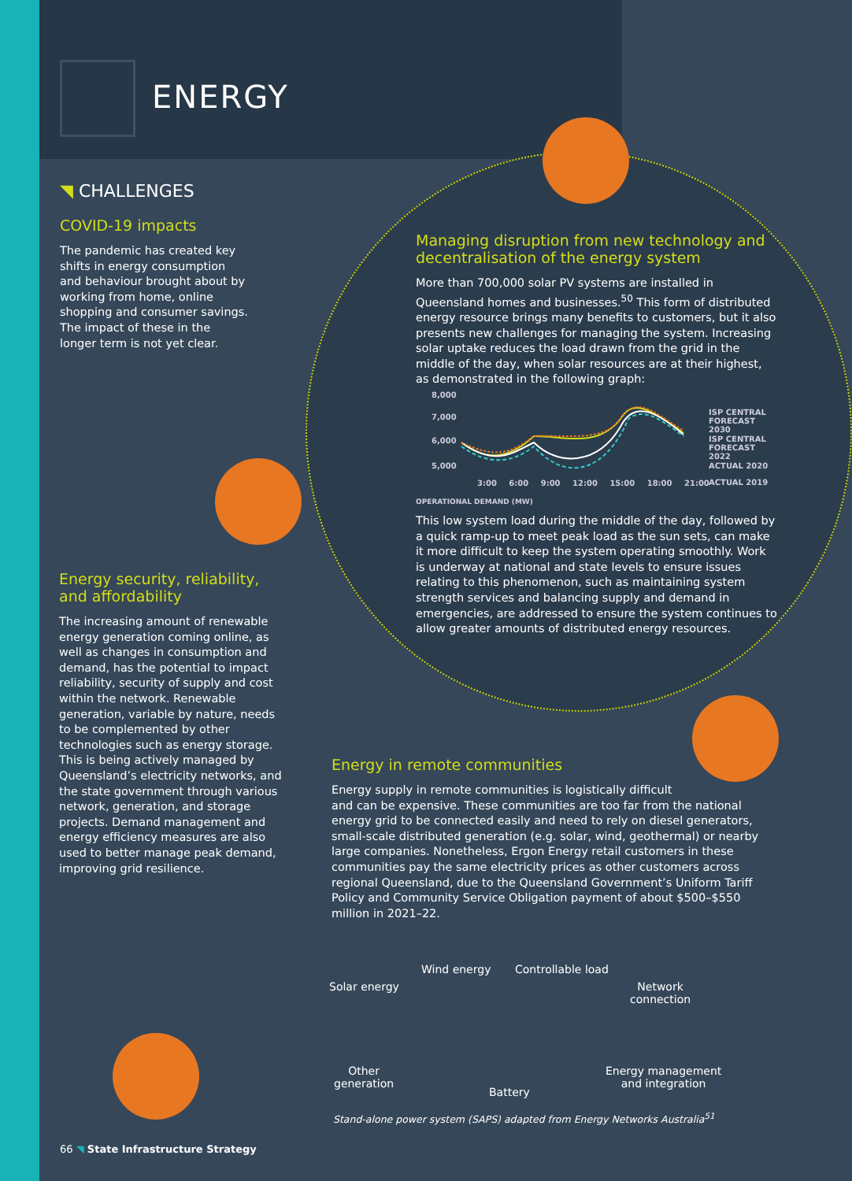ENERGY
◥ CHALLENGES
COVID-19 impacts
The pandemic has created key shifts in energy consumption and behaviour brought about by working from home, online shopping and consumer savings. The impact of these in the longer term is not yet clear.
Energy security, reliability, and affordability
The increasing amount of renewable energy generation coming online, as well as changes in consumption and demand, has the potential to impact reliability, security of supply and cost within the network. Renewable generation, variable by nature, needs to be complemented by other technologies such as energy storage. This is being actively managed by Queensland’s electricity networks, and the state government through various network, generation, and storage projects. Demand management and energy efficiency measures are also used to better manage peak demand, improving grid resilience.
Managing disruption from new technology and decentralisation of the energy system
More than 700,000 solar PV systems are installed in Queensland homes and businesses.<sup>50</sup> This form of distributed energy resource brings many benefits to customers, but it also presents new challenges for managing the system. Increasing solar uptake reduces the load drawn from the grid in the middle of the day, when solar resources are at their highest, as demonstrated in the following graph:
8,000
7,000
6,000
5,000
3:00 6:00 9:00 12:00 15:00 18:00 21:00
OPERATIONAL DEMAND (MW)
ISP CENTRAL
FORECAST 2030
ISP CENTRAL
FORECAST 2022
ACTUAL 2020
ACTUAL 2019
This low system load during the middle of the day, followed by a quick ramp-up to meet peak load as the sun sets, can make it more difficult to keep the system operating smoothly. Work is underway at national and state levels to ensure issues relating to this phenomenon, such as maintaining system strength services and balancing supply and demand in emergencies, are addressed to ensure the system continues to allow greater amounts of distributed energy resources.
Energy in remote communities
Energy supply in remote communities is logistically difficult
and can be expensive. These communities are too far from the national energy grid to be connected easily and need to rely on diesel generators, small-scale distributed generation (e.g. solar, wind, geothermal) or nearby large companies. Nonetheless, Ergon Energy retail customers in these communities pay the same electricity prices as other customers across regional Queensland, due to the Queensland Government’s Uniform Tariff Policy and Community Service Obligation payment of about $500–$550 million in 2021–22.
Solar energy
Wind energy Controllable load
Network
connection
Other
generation
Battery
Energy management
and integration
Stand-alone power system (SAPS) adapted from Energy Networks Australia<sup>51</sup>
66 ◥ State Infrastructure Strategy